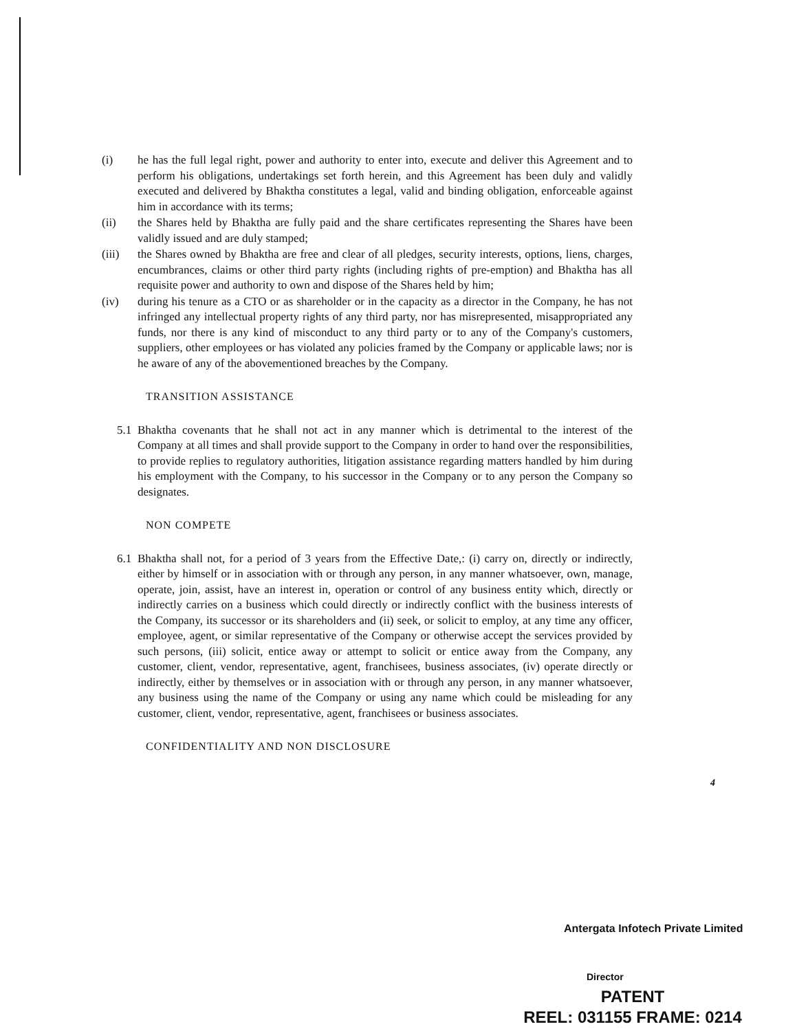(i) he has the full legal right, power and authority to enter into, execute and deliver this Agreement and to perform his obligations, undertakings set forth herein, and this Agreement has been duly and validly executed and delivered by Bhaktha constitutes a legal, valid and binding obligation, enforceable against him in accordance with its terms;
(ii) the Shares held by Bhaktha are fully paid and the share certificates representing the Shares have been validly issued and are duly stamped;
(iii) the Shares owned by Bhaktha are free and clear of all pledges, security interests, options, liens, charges, encumbrances, claims or other third party rights (including rights of pre-emption) and Bhaktha has all requisite power and authority to own and dispose of the Shares held by him;
(iv) during his tenure as a CTO or as shareholder or in the capacity as a director in the Company, he has not infringed any intellectual property rights of any third party, nor has misrepresented, misappropriated any funds, nor there is any kind of misconduct to any third party or to any of the Company's customers, suppliers, other employees or has violated any policies framed by the Company or applicable laws; nor is he aware of any of the abovementioned breaches by the Company.
TRANSITION ASSISTANCE
5.1 Bhaktha covenants that he shall not act in any manner which is detrimental to the interest of the Company at all times and shall provide support to the Company in order to hand over the responsibilities, to provide replies to regulatory authorities, litigation assistance regarding matters handled by him during his employment with the Company, to his successor in the Company or to any person the Company so designates.
NON COMPETE
6.1 Bhaktha shall not, for a period of 3 years from the Effective Date,: (i) carry on, directly or indirectly, either by himself or in association with or through any person, in any manner whatsoever, own, manage, operate, join, assist, have an interest in, operation or control of any business entity which, directly or indirectly carries on a business which could directly or indirectly conflict with the business interests of the Company, its successor or its shareholders and (ii) seek, or solicit to employ, at any time any officer, employee, agent, or similar representative of the Company or otherwise accept the services provided by such persons, (iii) solicit, entice away or attempt to solicit or entice away from the Company, any customer, client, vendor, representative, agent, franchisees, business associates, (iv) operate directly or indirectly, either by themselves or in association with or through any person, in any manner whatsoever, any business using the name of the Company or using any name which could be misleading for any customer, client, vendor, representative, agent, franchisees or business associates.
CONFIDENTIALITY AND NON DISCLOSURE
4
Antergata Infotech Private Limited
Director
PATENT
REEL: 031155 FRAME: 0214